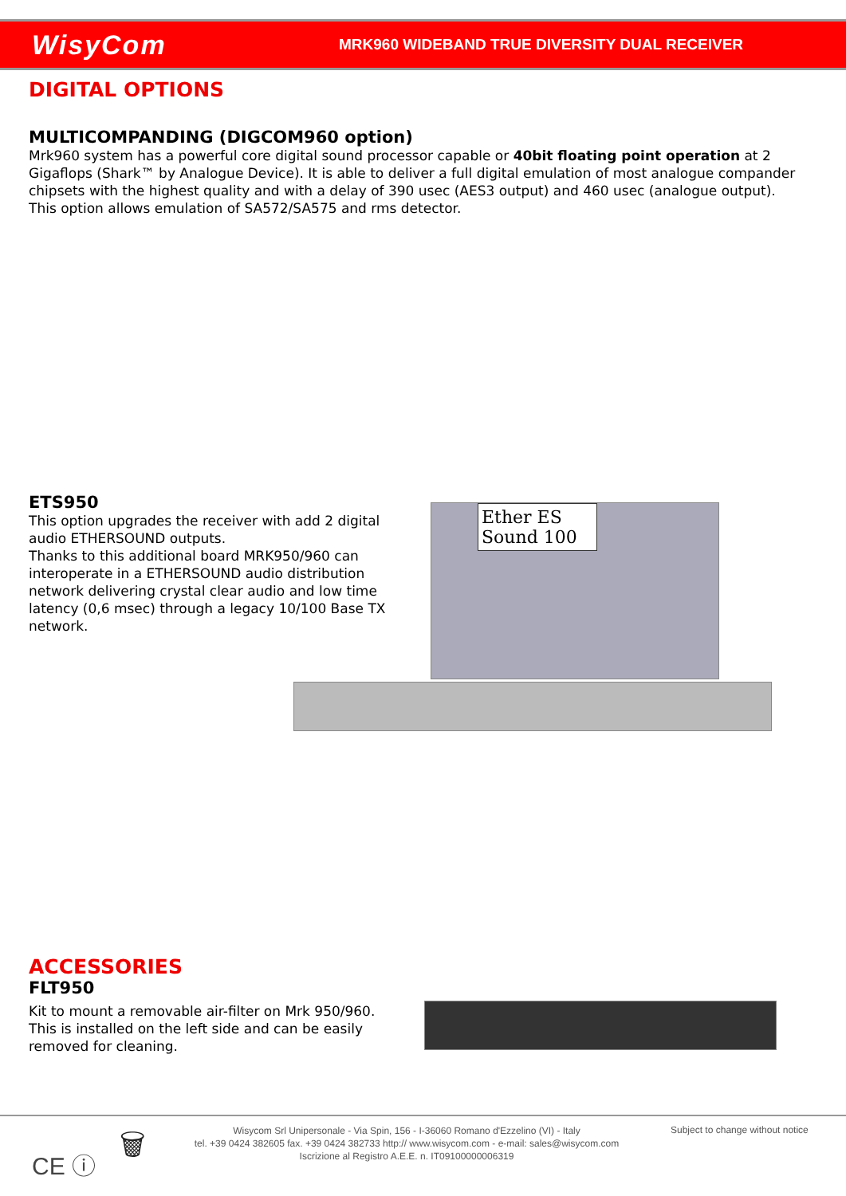WisyCom
MRK960 WIDEBAND TRUE DIVERSITY DUAL RECEIVER
DIGITAL OPTIONS
MULTICOMPANDING (DIGCOM960 option)
Mrk960 system has a powerful core digital sound processor capable or 40bit floating point operation at 2 Gigaflops (Shark™ by Analogue Device). It is able to deliver a full digital emulation of most analogue compander chipsets with the highest quality and with a delay of 390 usec (AES3 output) and 460 usec (analogue output).
This option allows emulation of SA572/SA575 and rms detector.
ETS950
This option upgrades the receiver with add 2 digital audio ETHERSOUND outputs.
Thanks to this additional board MRK950/960 can interoperate in a ETHERSOUND audio distribution network delivering crystal clear audio and low time latency (0,6 msec) through a legacy 10/100 Base TX network.
Ether ES Sound 100
ACCESSORIES
FLT950
Kit to mount a removable air-filter on Mrk 950/960.
This is installed on the left side and can be easily
removed for cleaning.
CE ⓘ
🗑
Wisycom Srl Unipersonale - Via Spin, 156 - I-36060 Romano d'Ezzelino (VI) - Italy
tel. +39 0424 382605 fax. +39 0424 382733 http:// www.wisycom.com - e-mail: sales@wisycom.com
Iscrizione al Registro A.E.E. n. IT09100000006319
Subject to change without notice